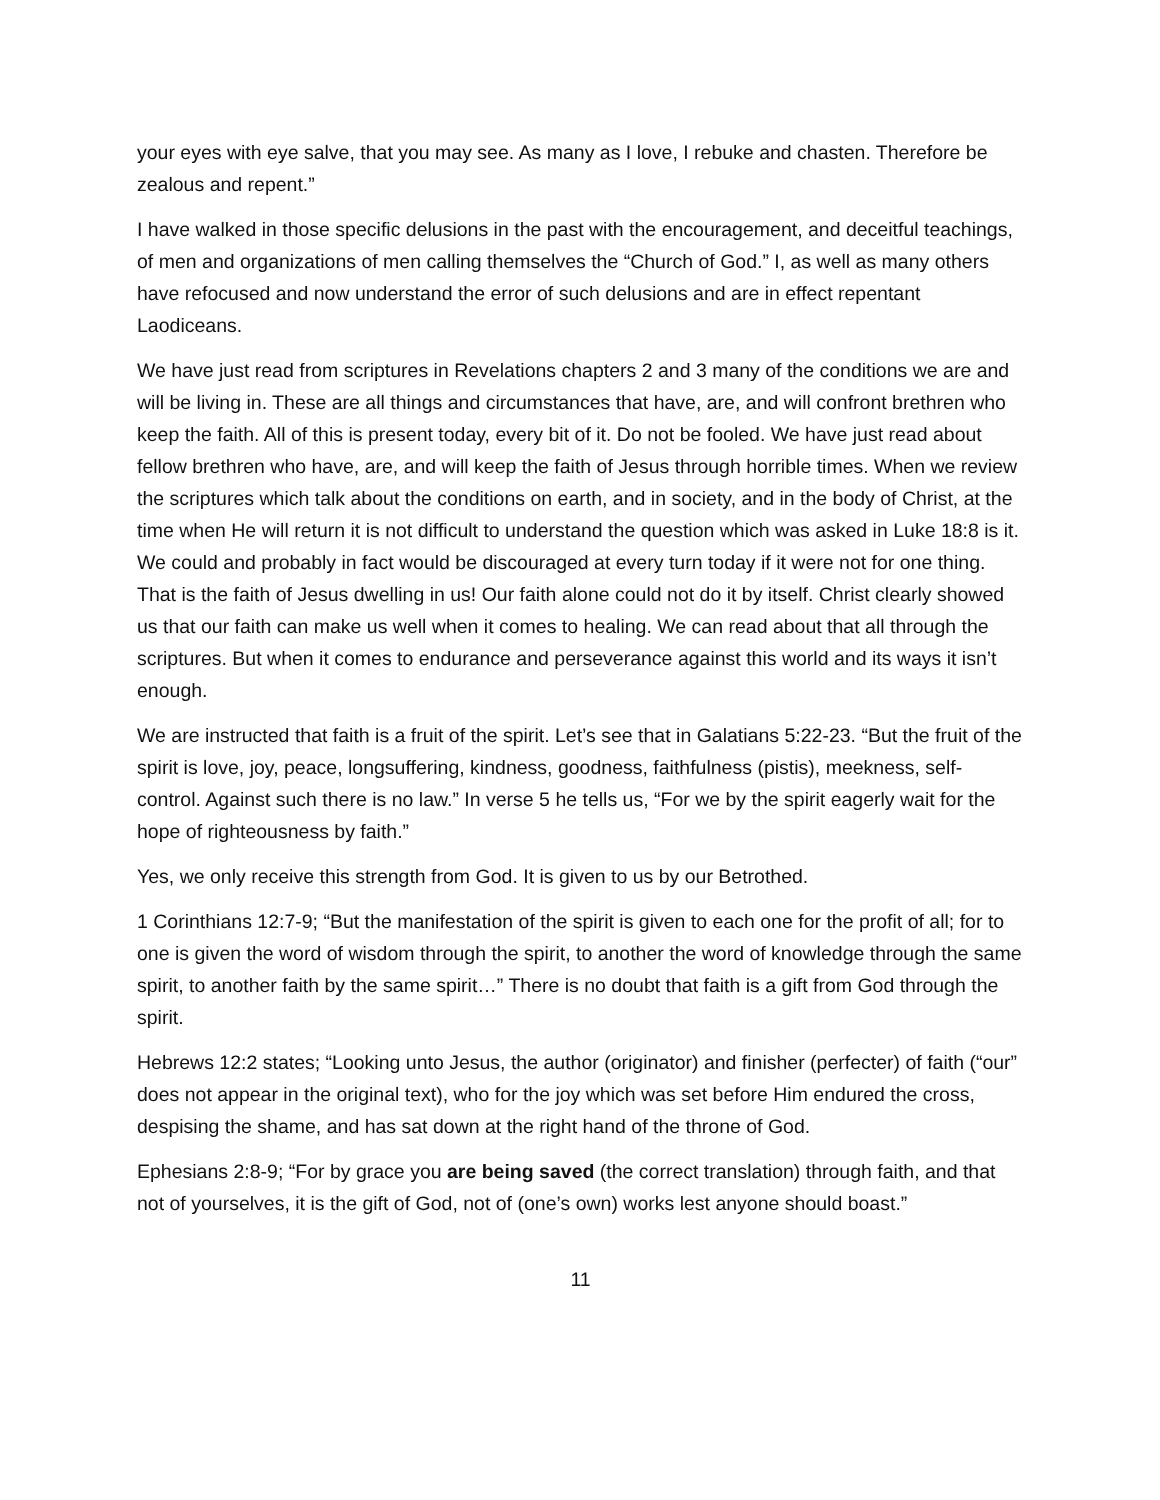your eyes with eye salve, that you may see. As many as I love, I rebuke and chasten. Therefore be zealous and repent.”
I have walked in those specific delusions in the past with the encouragement, and deceitful teachings, of men and organizations of men calling themselves the “Church of God.” I, as well as many others have refocused and now understand the error of such delusions and are in effect repentant Laodiceans.
We have just read from scriptures in Revelations chapters 2 and 3 many of the conditions we are and will be living in. These are all things and circumstances that have, are, and will confront brethren who keep the faith. All of this is present today, every bit of it. Do not be fooled. We have just read about fellow brethren who have, are, and will keep the faith of Jesus through horrible times. When we review the scriptures which talk about the conditions on earth, and in society, and in the body of Christ, at the time when He will return it is not difficult to understand the question which was asked in Luke 18:8 is it. We could and probably in fact would be discouraged at every turn today if it were not for one thing. That is the faith of Jesus dwelling in us! Our faith alone could not do it by itself. Christ clearly showed us that our faith can make us well when it comes to healing. We can read about that all through the scriptures. But when it comes to endurance and perseverance against this world and its ways it isn’t enough.
We are instructed that faith is a fruit of the spirit. Let’s see that in Galatians 5:22-23. “But the fruit of the spirit is love, joy, peace, longsuffering, kindness, goodness, faithfulness (pistis), meekness, self-control. Against such there is no law.” In verse 5 he tells us, “For we by the spirit eagerly wait for the hope of righteousness by faith.”
Yes, we only receive this strength from God. It is given to us by our Betrothed.
1 Corinthians 12:7-9; “But the manifestation of the spirit is given to each one for the profit of all; for to one is given the word of wisdom through the spirit, to another the word of knowledge through the same spirit, to another faith by the same spirit…” There is no doubt that faith is a gift from God through the spirit.
Hebrews 12:2 states; “Looking unto Jesus, the author (originator) and finisher (perfecter) of faith (“our” does not appear in the original text), who for the joy which was set before Him endured the cross, despising the shame, and has sat down at the right hand of the throne of God.
Ephesians 2:8-9; “For by grace you are being saved (the correct translation) through faith, and that not of yourselves, it is the gift of God, not of (one’s own) works lest anyone should boast.”
11